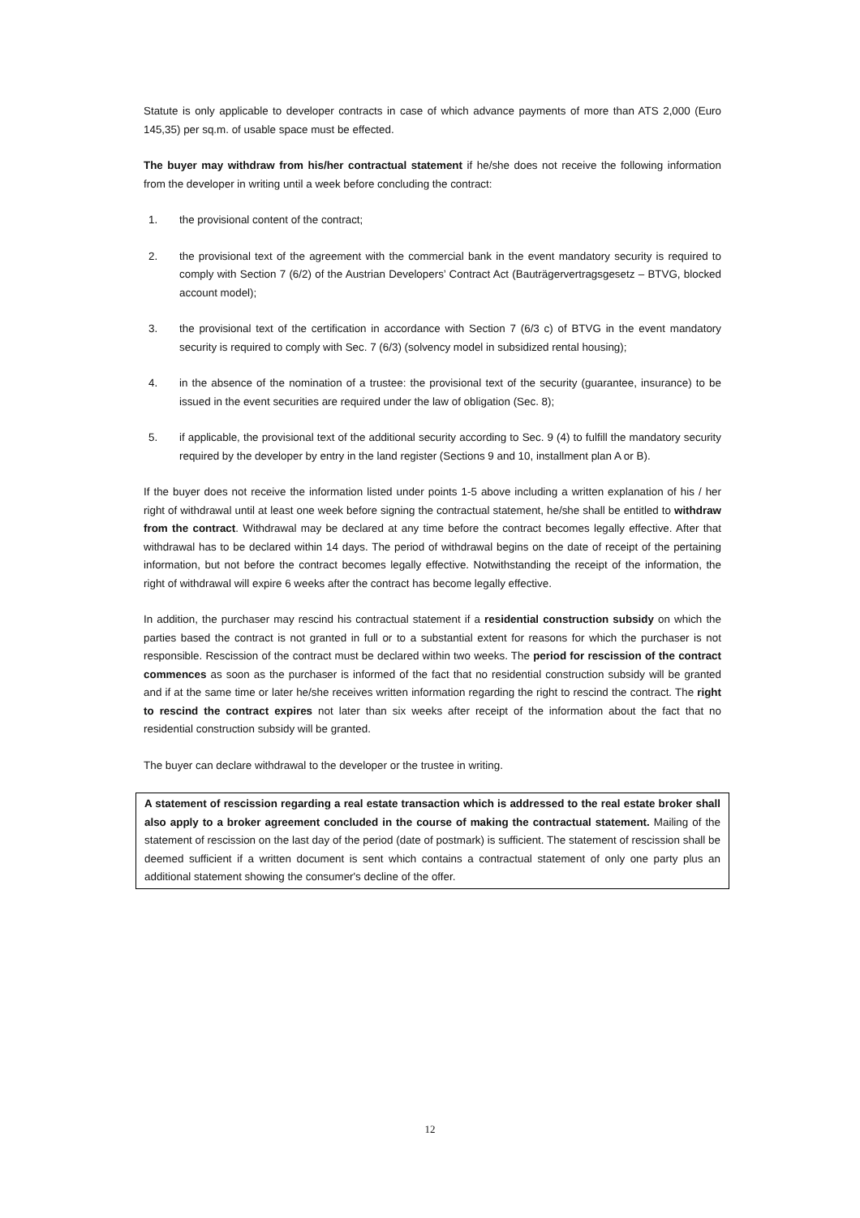Statute is only applicable to developer contracts in case of which advance payments of more than ATS 2,000 (Euro 145,35) per sq.m. of usable space must be effected.
The buyer may withdraw from his/her contractual statement if he/she does not receive the following information from the developer in writing until a week before concluding the contract:
1. the provisional content of the contract;
2. the provisional text of the agreement with the commercial bank in the event mandatory security is required to comply with Section 7 (6/2) of the Austrian Developers’ Contract Act (Bauträgervertragsgesetz – BTVG, blocked account model);
3. the provisional text of the certification in accordance with Section 7 (6/3 c) of BTVG in the event mandatory security is required to comply with Sec. 7 (6/3) (solvency model in subsidized rental housing);
4. in the absence of the nomination of a trustee: the provisional text of the security (guarantee, insurance) to be issued in the event securities are required under the law of obligation (Sec. 8);
5. if applicable, the provisional text of the additional security according to Sec. 9 (4) to fulfill the mandatory security required by the developer by entry in the land register (Sections 9 and 10, installment plan A or B).
If the buyer does not receive the information listed under points 1-5 above including a written explanation of his / her right of withdrawal until at least one week before signing the contractual statement, he/she shall be entitled to withdraw from the contract. Withdrawal may be declared at any time before the contract becomes legally effective. After that withdrawal has to be declared within 14 days. The period of withdrawal begins on the date of receipt of the pertaining information, but not before the contract becomes legally effective. Notwithstanding the receipt of the information, the right of withdrawal will expire 6 weeks after the contract has become legally effective.
In addition, the purchaser may rescind his contractual statement if a residential construction subsidy on which the parties based the contract is not granted in full or to a substantial extent for reasons for which the purchaser is not responsible. Rescission of the contract must be declared within two weeks. The period for rescission of the contract commences as soon as the purchaser is informed of the fact that no residential construction subsidy will be granted and if at the same time or later he/she receives written information regarding the right to rescind the contract. The right to rescind the contract expires not later than six weeks after receipt of the information about the fact that no residential construction subsidy will be granted.
The buyer can declare withdrawal to the developer or the trustee in writing.
A statement of rescission regarding a real estate transaction which is addressed to the real estate broker shall also apply to a broker agreement concluded in the course of making the contractual statement. Mailing of the statement of rescission on the last day of the period (date of postmark) is sufficient. The statement of rescission shall be deemed sufficient if a written document is sent which contains a contractual statement of only one party plus an additional statement showing the consumer's decline of the offer.
12